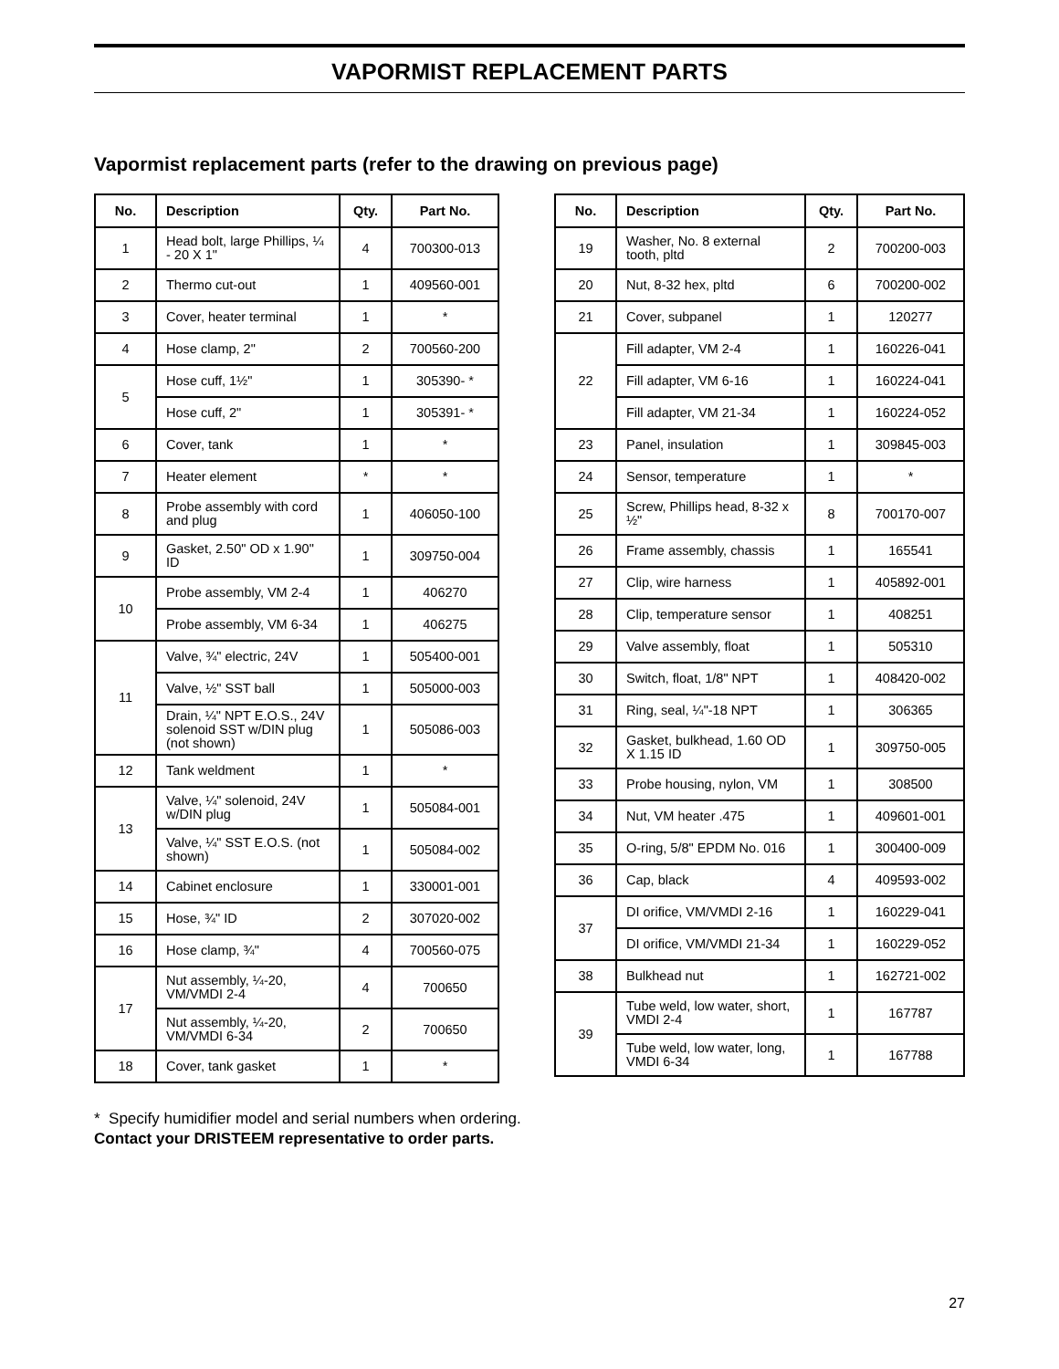VAPORMIST REPLACEMENT PARTS
Vapormist replacement parts (refer to the drawing on previous page)
| No. | Description | Qty. | Part No. |
| --- | --- | --- | --- |
| 1 | Head bolt, large Phillips, ¼ - 20 X 1" | 4 | 700300-013 |
| 2 | Thermo cut-out | 1 | 409560-001 |
| 3 | Cover, heater terminal | 1 | * |
| 4 | Hose clamp, 2" | 2 | 700560-200 |
| 5 | Hose cuff, 1½" | 1 | 305390- * |
| | Hose cuff, 2" | 1 | 305391- * |
| 6 | Cover, tank | 1 | * |
| 7 | Heater element | * | * |
| 8 | Probe assembly with cord and plug | 1 | 406050-100 |
| 9 | Gasket, 2.50" OD x 1.90" ID | 1 | 309750-004 |
| 10 | Probe assembly, VM 2-4 | 1 | 406270 |
| | Probe assembly, VM 6-34 | 1 | 406275 |
| 11 | Valve, ¾" electric, 24V | 1 | 505400-001 |
| | Valve, ½" SST ball | 1 | 505000-003 |
| | Drain, ¼" NPT E.O.S., 24V solenoid SST w/DIN plug (not shown) | 1 | 505086-003 |
| 12 | Tank weldment | 1 | * |
| 13 | Valve, ¼" solenoid, 24V w/DIN plug | 1 | 505084-001 |
| | Valve, ¼" SST E.O.S. (not shown) | 1 | 505084-002 |
| 14 | Cabinet enclosure | 1 | 330001-001 |
| 15 | Hose, ¾" ID | 2 | 307020-002 |
| 16 | Hose clamp, ¾" | 4 | 700560-075 |
| 17 | Nut assembly, ¼-20, VM/VMDI 2-4 | 4 | 700650 |
| | Nut assembly, ¼-20, VM/VMDI 6-34 | 2 | 700650 |
| 18 | Cover, tank gasket | 1 | * |
| No. | Description | Qty. | Part No. |
| --- | --- | --- | --- |
| 19 | Washer, No. 8 external tooth, pltd | 2 | 700200-003 |
| 20 | Nut, 8-32 hex, pltd | 6 | 700200-002 |
| 21 | Cover, subpanel | 1 | 120277 |
| 22 | Fill adapter, VM 2-4 | 1 | 160226-041 |
| | Fill adapter, VM 6-16 | 1 | 160224-041 |
| | Fill adapter, VM 21-34 | 1 | 160224-052 |
| 23 | Panel, insulation | 1 | 309845-003 |
| 24 | Sensor, temperature | 1 | * |
| 25 | Screw, Phillips head, 8-32 x ½" | 8 | 700170-007 |
| 26 | Frame assembly, chassis | 1 | 165541 |
| 27 | Clip, wire harness | 1 | 405892-001 |
| 28 | Clip, temperature sensor | 1 | 408251 |
| 29 | Valve assembly, float | 1 | 505310 |
| 30 | Switch, float, 1/8" NPT | 1 | 408420-002 |
| 31 | Ring, seal, ¼"-18 NPT | 1 | 306365 |
| 32 | Gasket, bulkhead, 1.60 OD X 1.15 ID | 1 | 309750-005 |
| 33 | Probe housing, nylon, VM | 1 | 308500 |
| 34 | Nut, VM heater .475 | 1 | 409601-001 |
| 35 | O-ring, 5/8" EPDM No. 016 | 1 | 300400-009 |
| 36 | Cap, black | 4 | 409593-002 |
| 37 | DI orifice, VM/VMDI 2-16 | 1 | 160229-041 |
| | DI orifice, VM/VMDI 21-34 | 1 | 160229-052 |
| 38 | Bulkhead nut | 1 | 162721-002 |
| 39 | Tube weld, low water, short, VMDI 2-4 | 1 | 167787 |
| | Tube weld, low water, long, VMDI 6-34 | 1 | 167788 |
* Specify humidifier model and serial numbers when ordering.
Contact your DRISTEEM representative to order parts.
27